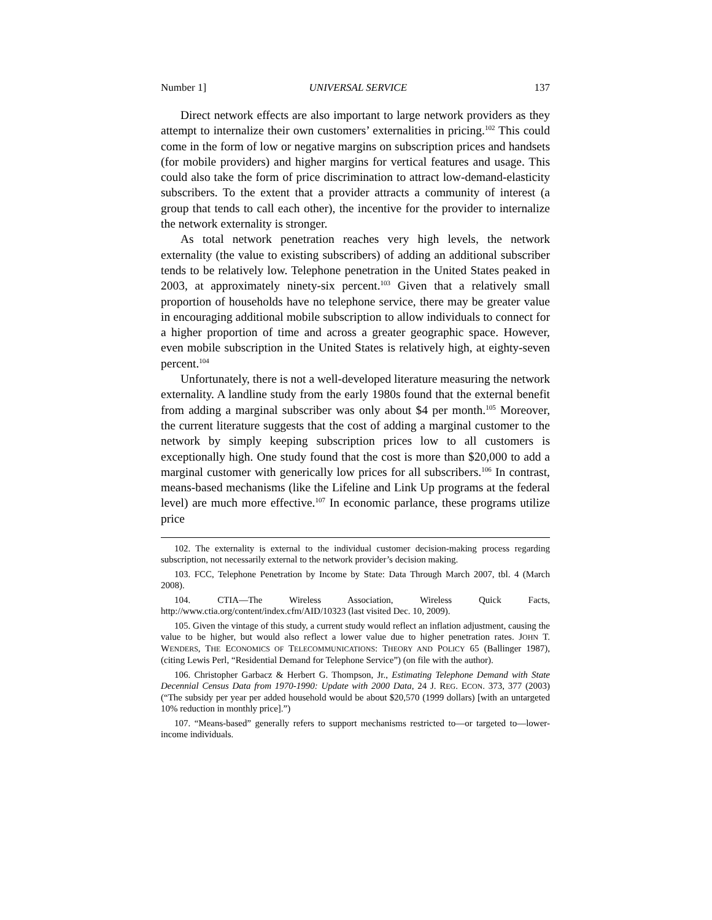Number 1] UNIVERSAL SERVICE 137
Direct network effects are also important to large network providers as they attempt to internalize their own customers’ externalities in pricing.<sup>102</sup> This could come in the form of low or negative margins on subscription prices and handsets (for mobile providers) and higher margins for vertical features and usage. This could also take the form of price discrimination to attract low-demand-elasticity subscribers. To the extent that a provider attracts a community of interest (a group that tends to call each other), the incentive for the provider to internalize the network externality is stronger.
As total network penetration reaches very high levels, the network externality (the value to existing subscribers) of adding an additional subscriber tends to be relatively low. Telephone penetration in the United States peaked in 2003, at approximately ninety-six percent.<sup>103</sup> Given that a relatively small proportion of households have no telephone service, there may be greater value in encouraging additional mobile subscription to allow individuals to connect for a higher proportion of time and across a greater geographic space. However, even mobile subscription in the United States is relatively high, at eighty-seven percent.<sup>104</sup>
Unfortunately, there is not a well-developed literature measuring the network externality. A landline study from the early 1980s found that the external benefit from adding a marginal subscriber was only about $4 per month.<sup>105</sup> Moreover, the current literature suggests that the cost of adding a marginal customer to the network by simply keeping subscription prices low to all customers is exceptionally high. One study found that the cost is more than $20,000 to add a marginal customer with generically low prices for all subscribers.<sup>106</sup> In contrast, means-based mechanisms (like the Lifeline and Link Up programs at the federal level) are much more effective.<sup>107</sup> In economic parlance, these programs utilize price
102. The externality is external to the individual customer decision-making process regarding subscription, not necessarily external to the network provider’s decision making.
103. FCC, Telephone Penetration by Income by State: Data Through March 2007, tbl. 4 (March 2008).
104. CTIA—The Wireless Association, Wireless Quick Facts, http://www.ctia.org/content/index.cfm/AID/10323 (last visited Dec. 10, 2009).
105. Given the vintage of this study, a current study would reflect an inflation adjustment, causing the value to be higher, but would also reflect a lower value due to higher penetration rates. JOHN T. WENDERS, THE ECONOMICS OF TELECOMMUNICATIONS: THEORY AND POLICY 65 (Ballinger 1987), (citing Lewis Perl, “Residential Demand for Telephone Service”) (on file with the author).
106. Christopher Garbacz & Herbert G. Thompson, Jr., Estimating Telephone Demand with State Decennial Census Data from 1970-1990: Update with 2000 Data, 24 J. REG. ECON. 373, 377 (2003) (“The subsidy per year per added household would be about $20,570 (1999 dollars) [with an untargeted 10% reduction in monthly price].”)
107. “Means-based” generally refers to support mechanisms restricted to—or targeted to—lower-income individuals.